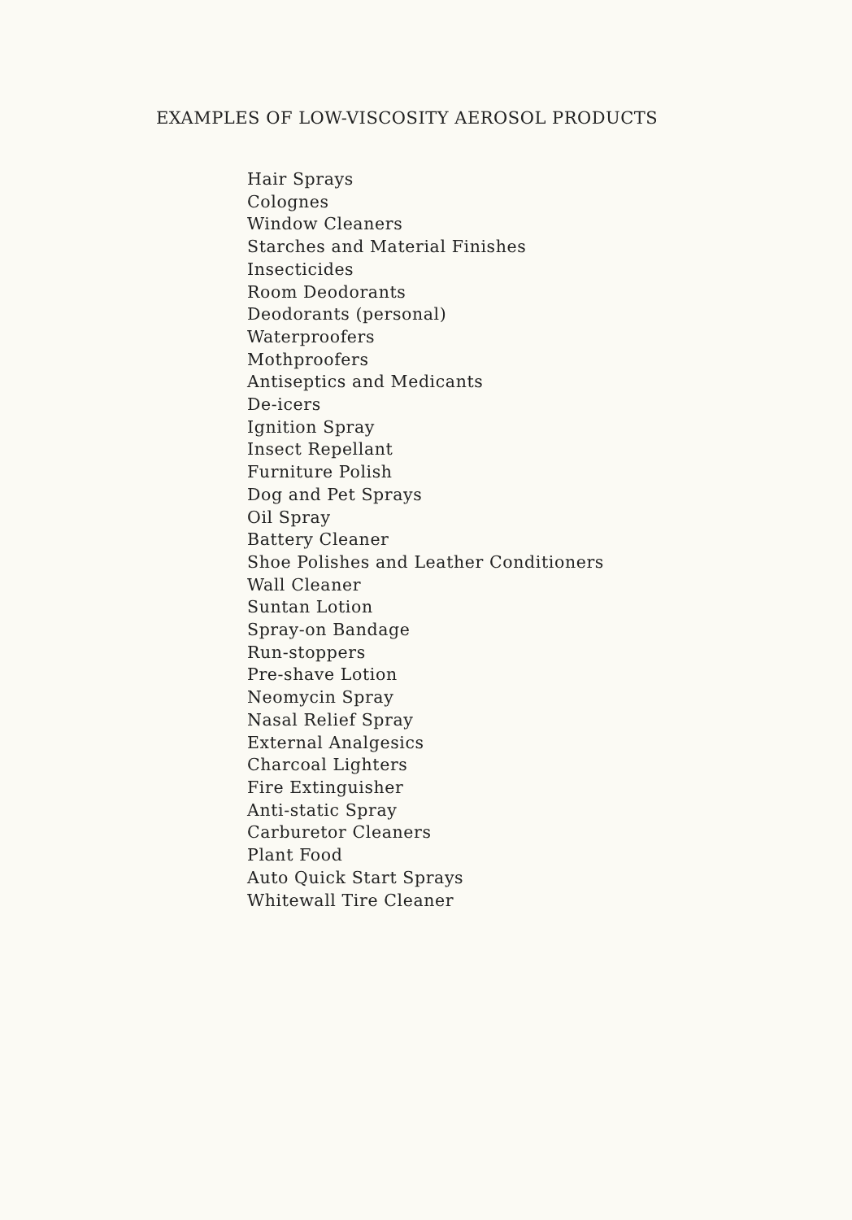EXAMPLES OF LOW-VISCOSITY AEROSOL PRODUCTS
Hair Sprays
Colognes
Window Cleaners
Starches and Material Finishes
Insecticides
Room Deodorants
Deodorants (personal)
Waterproofers
Mothproofers
Antiseptics and Medicants
De-icers
Ignition Spray
Insect Repellant
Furniture Polish
Dog and Pet Sprays
Oil Spray
Battery Cleaner
Shoe Polishes and Leather Conditioners
Wall Cleaner
Suntan Lotion
Spray-on Bandage
Run-stoppers
Pre-shave Lotion
Neomycin Spray
Nasal Relief Spray
External Analgesics
Charcoal Lighters
Fire Extinguisher
Anti-static Spray
Carburetor Cleaners
Plant Food
Auto Quick Start Sprays
Whitewall Tire Cleaner